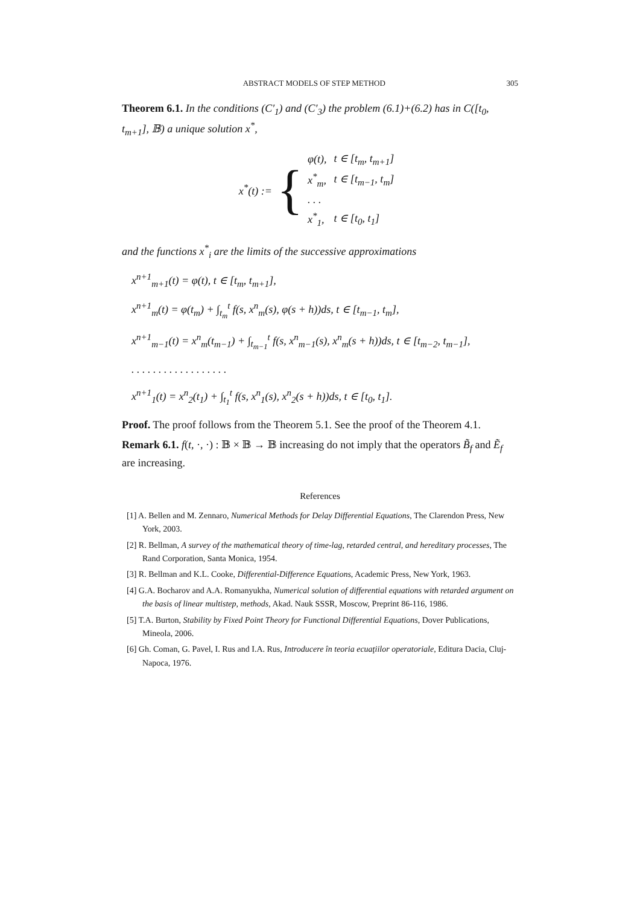ABSTRACT MODELS OF STEP METHOD 305
Theorem 6.1. In the conditions (C′<sub>1</sub>) and (C′<sub>3</sub>) the problem (6.1)+(6.2) has in C([t<sub>0</sub>, t<sub>m+1</sub>], 𝔹) a unique solution x<sup>*</sup>,
x<sup>*</sup>(t) := {
| φ(t), | t ∈ [t<sub>m</sub>, t<sub>m+1</sub>] |
| x<sup>*</sup><sub>m</sub>, | t ∈ [t<sub>m−1</sub>, t<sub>m</sub>] |
| . . . | |
| x<sup>*</sup><sub>1</sub>, | t ∈ [t<sub>0</sub>, t<sub>1</sub>] |
and the functions x<sup>*</sup><sub>i</sub> are the limits of the successive approximations
x<sup>n+1</sup><sub>m+1</sub>(t) = φ(t), t ∈ [t<sub>m</sub>, t<sub>m+1</sub>],
x<sup>n+1</sup><sub>m</sub>(t) = φ(t<sub>m</sub>) + ∫<sub>t<sub>m</sub></sub><sup>t</sup> f(s, x<sup>n</sup><sub>m</sub>(s), φ(s + h))ds, t ∈ [t<sub>m−1</sub>, t<sub>m</sub>],
x<sup>n+1</sup><sub>m−1</sub>(t) = x<sup>n</sup><sub>m</sub>(t<sub>m−1</sub>) + ∫<sub>t<sub>m−1</sub></sub><sup>t</sup> f(s, x<sup>n</sup><sub>m−1</sub>(s), x<sup>n</sup><sub>m</sub>(s + h))ds, t ∈ [t<sub>m−2</sub>, t<sub>m−1</sub>],
. . . . . . . . . . . . . . . . . .
x<sup>n+1</sup><sub>1</sub>(t) = x<sup>n</sup><sub>2</sub>(t<sub>1</sub>) + ∫<sub>t<sub>1</sub></sub><sup>t</sup> f(s, x<sup>n</sup><sub>1</sub>(s), x<sup>n</sup><sub>2</sub>(s + h))ds, t ∈ [t<sub>0</sub>, t<sub>1</sub>].
Proof. The proof follows from the Theorem 5.1. See the proof of the Theorem 4.1.
Remark 6.1. f(t, ·, ·) : 𝔹 × 𝔹 → 𝔹 increasing do not imply that the operators B̃<sub>f</sub> and Ẽ<sub>f</sub> are increasing.
References
[1] A. Bellen and M. Zennaro, Numerical Methods for Delay Differential Equations, The Clarendon Press, New York, 2003.
[2] R. Bellman, A survey of the mathematical theory of time-lag, retarded central, and hereditary processes, The Rand Corporation, Santa Monica, 1954.
[3] R. Bellman and K.L. Cooke, Differential-Difference Equations, Academic Press, New York, 1963.
[4] G.A. Bocharov and A.A. Romanyukha, Numerical solution of differential equations with retarded argument on the basis of linear multistep, methods, Akad. Nauk SSSR, Moscow, Preprint 86-116, 1986.
[5] T.A. Burton, Stability by Fixed Point Theory for Functional Differential Equations, Dover Publications, Mineola, 2006.
[6] Gh. Coman, G. Pavel, I. Rus and I.A. Rus, Introducere în teoria ecuaţiilor operatoriale, Editura Dacia, Cluj-Napoca, 1976.